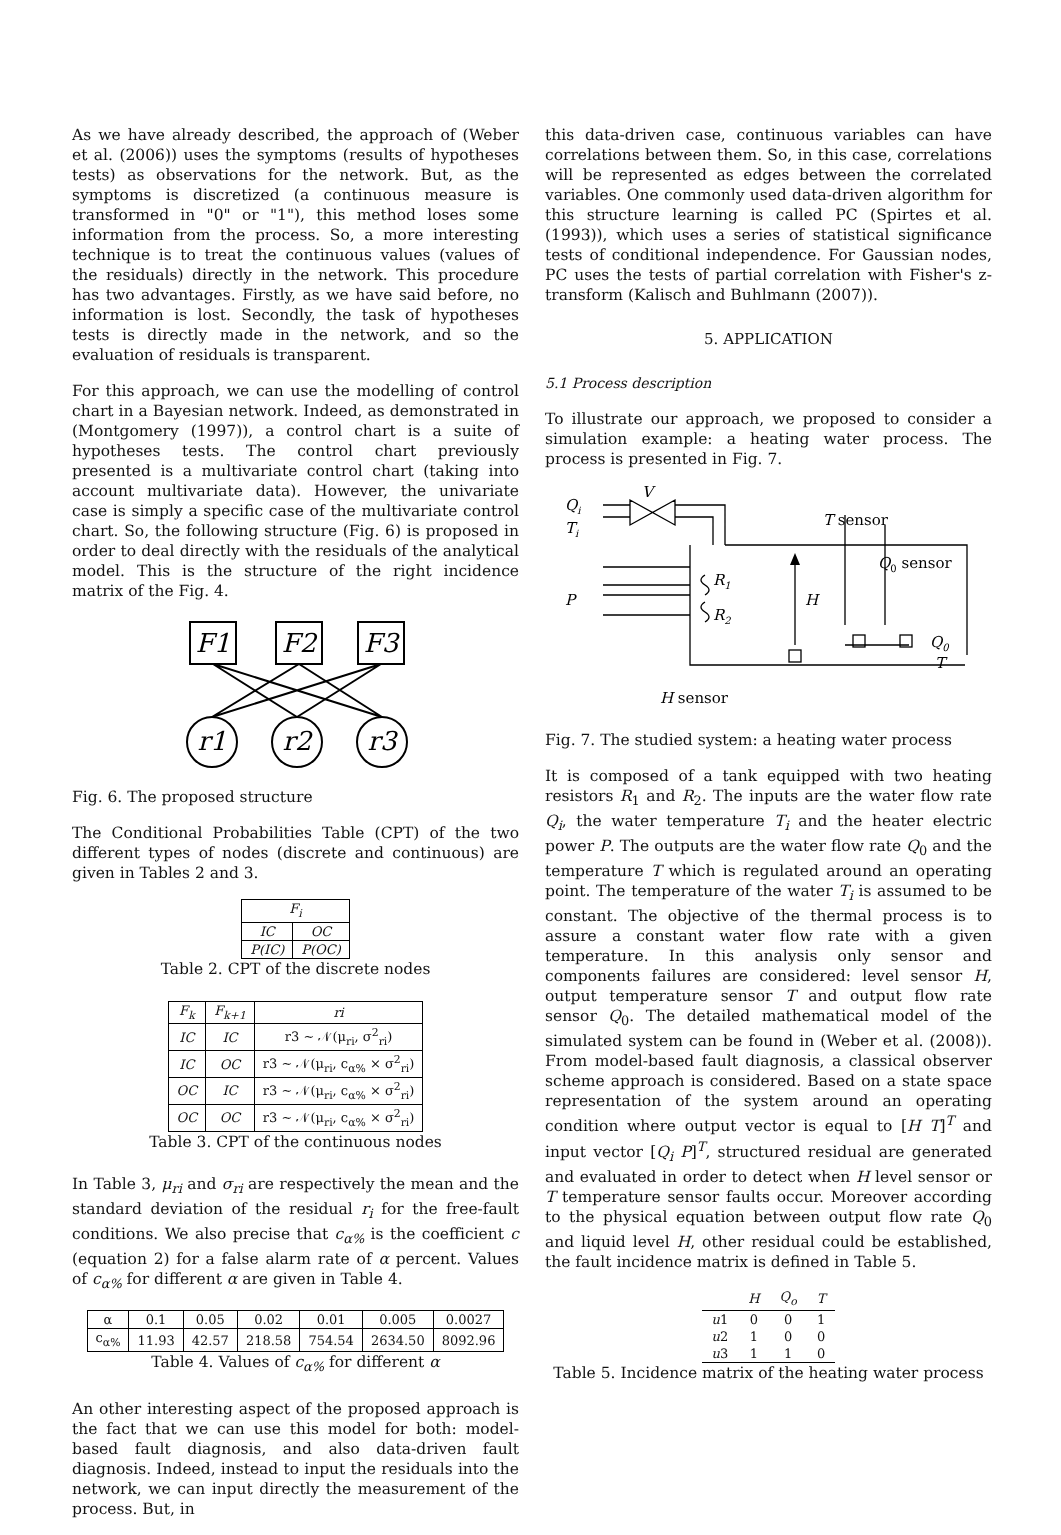As we have already described, the approach of (Weber et al. (2006)) uses the symptoms (results of hypotheses tests) as observations for the network. But, as the symptoms is discretized (a continuous measure is transformed in "0" or "1"), this method loses some information from the process. So, a more interesting technique is to treat the continuous values (values of the residuals) directly in the network. This procedure has two advantages. Firstly, as we have said before, no information is lost. Secondly, the task of hypotheses tests is directly made in the network, and so the evaluation of residuals is transparent.
For this approach, we can use the modelling of control chart in a Bayesian network. Indeed, as demonstrated in (Montgomery (1997)), a control chart is a suite of hypotheses tests. The control chart previously presented is a multivariate control chart (taking into account multivariate data). However, the univariate case is simply a specific case of the multivariate control chart. So, the following structure (Fig. 6) is proposed in order to deal directly with the residuals of the analytical model. This is the structure of the right incidence matrix of the Fig. 4.
F1
F2
F3
r1
r2
r3
Fig. 6. The proposed structure
The Conditional Probabilities Table (CPT) of the two different types of nodes (discrete and continuous) are given in Tables 2 and 3.
| F<sub>i</sub> | |
| --- | --- |
| IC | OC |
| P(IC) | P(OC) |
Table 2. CPT of the discrete nodes
| F<sub>k</sub> | F<sub>k+1</sub> | ri |
| --- | --- | --- |
| IC | IC | r3 ∼ 𝒩(μ<sub>ri</sub>, σ<sup>2</sup><sub>ri</sub>) |
| IC | OC | r3 ∼ 𝒩(μ<sub>ri</sub>, c<sub>α%</sub> × σ<sup>2</sup><sub>ri</sub>) |
| OC | IC | r3 ∼ 𝒩(μ<sub>ri</sub>, c<sub>α%</sub> × σ<sup>2</sup><sub>ri</sub>) |
| OC | OC | r3 ∼ 𝒩(μ<sub>ri</sub>, c<sub>α%</sub> × σ<sup>2</sup><sub>ri</sub>) |
Table 3. CPT of the continuous nodes
In Table 3, μ<sub>ri</sub> and σ<sub>ri</sub> are respectively the mean and the standard deviation of the residual r<sub>i</sub> for the free-fault conditions. We also precise that c<sub>α%</sub> is the coefficient c (equation 2) for a false alarm rate of α percent. Values of c<sub>α%</sub> for different α are given in Table 4.
| α | 0.1 | 0.05 | 0.02 | 0.01 | 0.005 | 0.0027 |
| c<sub>α%</sub> | 11.93 | 42.57 | 218.58 | 754.54 | 2634.50 | 8092.96 |
Table 4. Values of c<sub>α%</sub> for different α
An other interesting aspect of the proposed approach is the fact that we can use this model for both: model-based fault diagnosis, and also data-driven fault diagnosis. Indeed, instead to input the residuals into the network, we can input directly the measurement of the process. But, in
this data-driven case, continuous variables can have correlations between them. So, in this case, correlations will be represented as edges between the correlated variables. One commonly used data-driven algorithm for this structure learning is called PC (Spirtes et al. (1993)), which uses a series of statistical significance tests of conditional independence. For Gaussian nodes, PC uses the tests of partial correlation with Fisher's z-transform (Kalisch and Buhlmann (2007)).
5. APPLICATION
5.1 Process description
To illustrate our approach, we proposed to consider a simulation example: a heating water process. The process is presented in Fig. 7.
Qi
Ti
V
T sensor
Q0 sensor
P
R1
R2
H
Q0
T
H sensor
Fig. 7. The studied system: a heating water process
It is composed of a tank equipped with two heating resistors R<sub>1</sub> and R<sub>2</sub>. The inputs are the water flow rate Q<sub>i</sub>, the water temperature T<sub>i</sub> and the heater electric power P. The outputs are the water flow rate Q<sub>0</sub> and the temperature T which is regulated around an operating point. The temperature of the water T<sub>i</sub> is assumed to be constant. The objective of the thermal process is to assure a constant water flow rate with a given temperature. In this analysis only sensor and components failures are considered: level sensor H, output temperature sensor T and output flow rate sensor Q<sub>0</sub>. The detailed mathematical model of the simulated system can be found in (Weber et al. (2008)). From model-based fault diagnosis, a classical observer scheme approach is considered. Based on a state space representation of the system around an operating condition where output vector is equal to [H T]<sup>T</sup> and input vector [Q<sub>i</sub> P]<sup>T</sup>, structured residual are generated and evaluated in order to detect when H level sensor or T temperature sensor faults occur. Moreover according to the physical equation between output flow rate Q<sub>0</sub> and liquid level H, other residual could be established, the fault incidence matrix is defined in Table 5.
| | H | Q<sub>o</sub> | T |
| u 1 | 0 | 0 | 1 |
| u 2 | 1 | 0 | 0 |
| u 3 | 1 | 1 | 0 |
Table 5. Incidence matrix of the heating water process